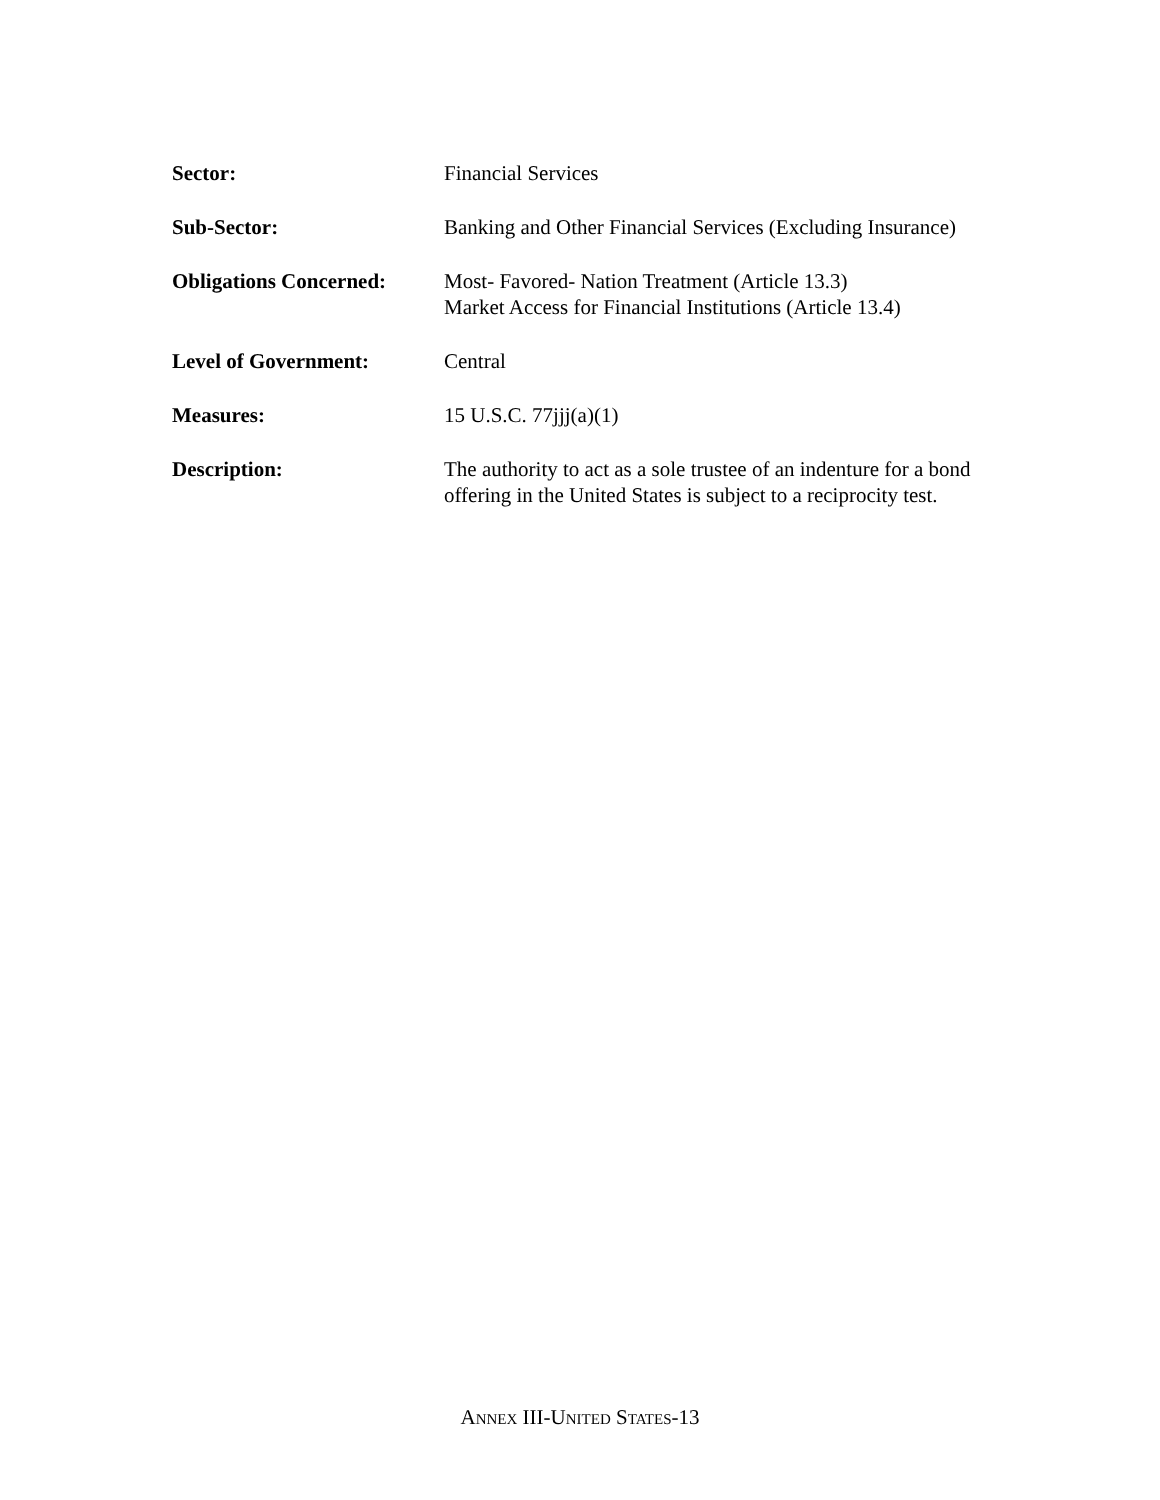| Sector: | Financial Services |
| Sub-Sector: | Banking and Other Financial Services (Excluding Insurance) |
| Obligations Concerned: | Most- Favored- Nation Treatment (Article 13.3) Market Access for Financial Institutions (Article 13.4) |
| Level of Government: | Central |
| Measures: | 15 U.S.C. 77jjj(a)(1) |
| Description: | The authority to act as a sole trustee of an indenture for a bond offering in the United States is subject to a reciprocity test. |
ANNEX III-UNITED STATES-13